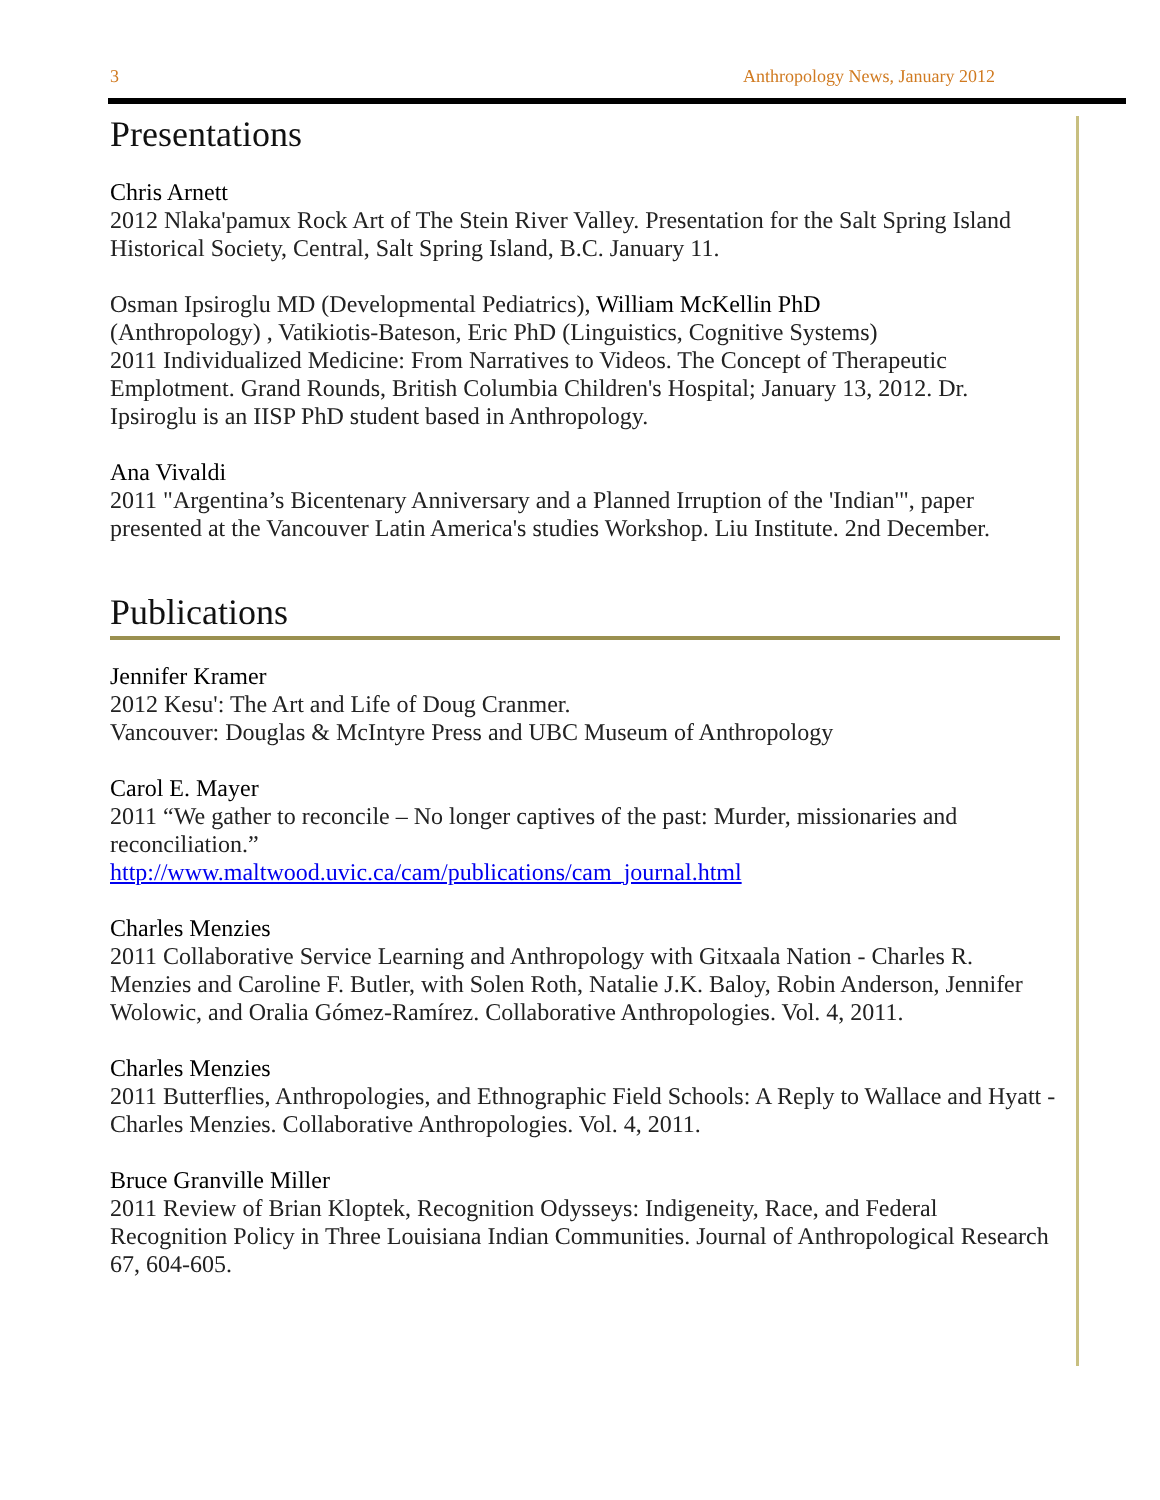3 Anthropology News, January 2012
Presentations
Chris Arnett
2012 Nlaka'pamux Rock Art of The Stein River Valley. Presentation for the Salt Spring Island Historical Society, Central, Salt Spring Island, B.C. January 11.
Osman Ipsiroglu MD (Developmental Pediatrics), William McKellin PhD
(Anthropology) , Vatikiotis-Bateson, Eric PhD (Linguistics, Cognitive Systems)
2011 Individualized Medicine: From Narratives to Videos. The Concept of Therapeutic Emplotment. Grand Rounds, British Columbia Children's Hospital; January 13, 2012. Dr. Ipsiroglu is an IISP PhD student based in Anthropology.
Ana Vivaldi
2011 "Argentina’s Bicentenary Anniversary and a Planned Irruption of the 'Indian'", paper presented at the Vancouver Latin America's studies Workshop. Liu Institute. 2nd December.
Publications
Jennifer Kramer
2012 Kesu': The Art and Life of Doug Cranmer.
Vancouver: Douglas & McIntyre Press and UBC Museum of Anthropology
Carol E. Mayer
2011 “We gather to reconcile – No longer captives of the past: Murder, missionaries and reconciliation.”
http://www.maltwood.uvic.ca/cam/publications/cam_journal.html
Charles Menzies
2011 Collaborative Service Learning and Anthropology with Gitxaala Nation - Charles R. Menzies and Caroline F. Butler, with Solen Roth, Natalie J.K. Baloy, Robin Anderson, Jennifer Wolowic, and Oralia Gómez-Ramírez. Collaborative Anthropologies. Vol. 4, 2011.
Charles Menzies
2011 Butterflies, Anthropologies, and Ethnographic Field Schools: A Reply to Wallace and Hyatt - Charles Menzies. Collaborative Anthropologies. Vol. 4, 2011.
Bruce Granville Miller
2011 Review of Brian Kloptek, Recognition Odysseys: Indigeneity, Race, and Federal Recognition Policy in Three Louisiana Indian Communities. Journal of Anthropological Research 67, 604-605.